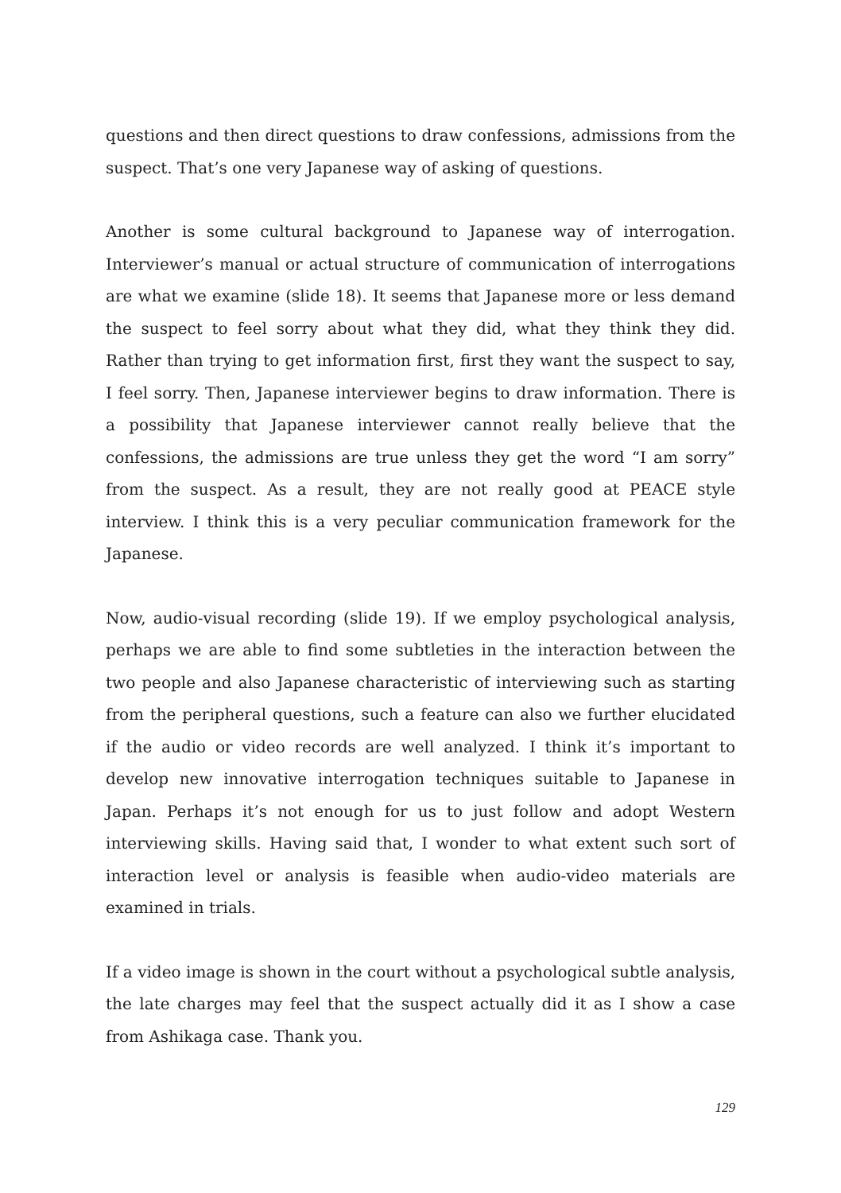questions and then direct questions to draw confessions, admissions from the suspect. That’s one very Japanese way of asking of questions.
Another is some cultural background to Japanese way of interrogation. Interviewer’s manual or actual structure of communication of interrogations are what we examine (slide 18). It seems that Japanese more or less demand the suspect to feel sorry about what they did, what they think they did. Rather than trying to get information first, first they want the suspect to say, I feel sorry. Then, Japanese interviewer begins to draw information. There is a possibility that Japanese interviewer cannot really believe that the confessions, the admissions are true unless they get the word “I am sorry” from the suspect. As a result, they are not really good at PEACE style interview. I think this is a very peculiar communication framework for the Japanese.
Now, audio-visual recording (slide 19). If we employ psychological analysis, perhaps we are able to find some subtleties in the interaction between the two people and also Japanese characteristic of interviewing such as starting from the peripheral questions, such a feature can also we further elucidated if the audio or video records are well analyzed. I think it’s important to develop new innovative interrogation techniques suitable to Japanese in Japan. Perhaps it’s not enough for us to just follow and adopt Western interviewing skills. Having said that, I wonder to what extent such sort of interaction level or analysis is feasible when audio-video materials are examined in trials.
If a video image is shown in the court without a psychological subtle analysis, the late charges may feel that the suspect actually did it as I show a case from Ashikaga case. Thank you.
129